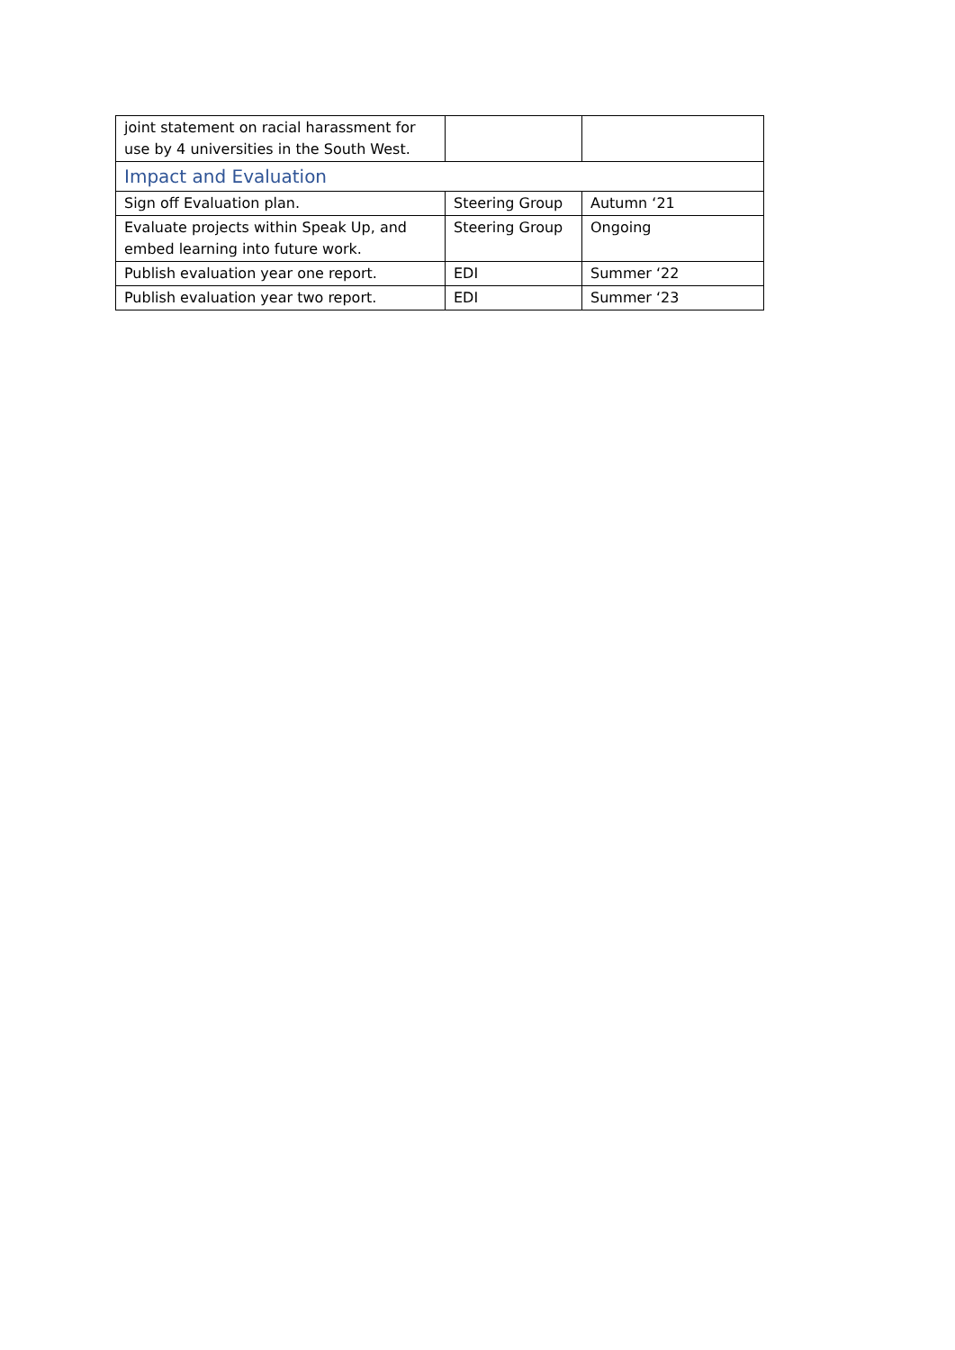| joint statement on racial harassment for use by 4 universities in the South West. | | |
| Impact and Evaluation | | |
| Sign off Evaluation plan. | Steering Group | Autumn ‘21 |
| Evaluate projects within Speak Up, and embed learning into future work. | Steering Group | Ongoing |
| Publish evaluation year one report. | EDI | Summer ‘22 |
| Publish evaluation year two report. | EDI | Summer ‘23 |